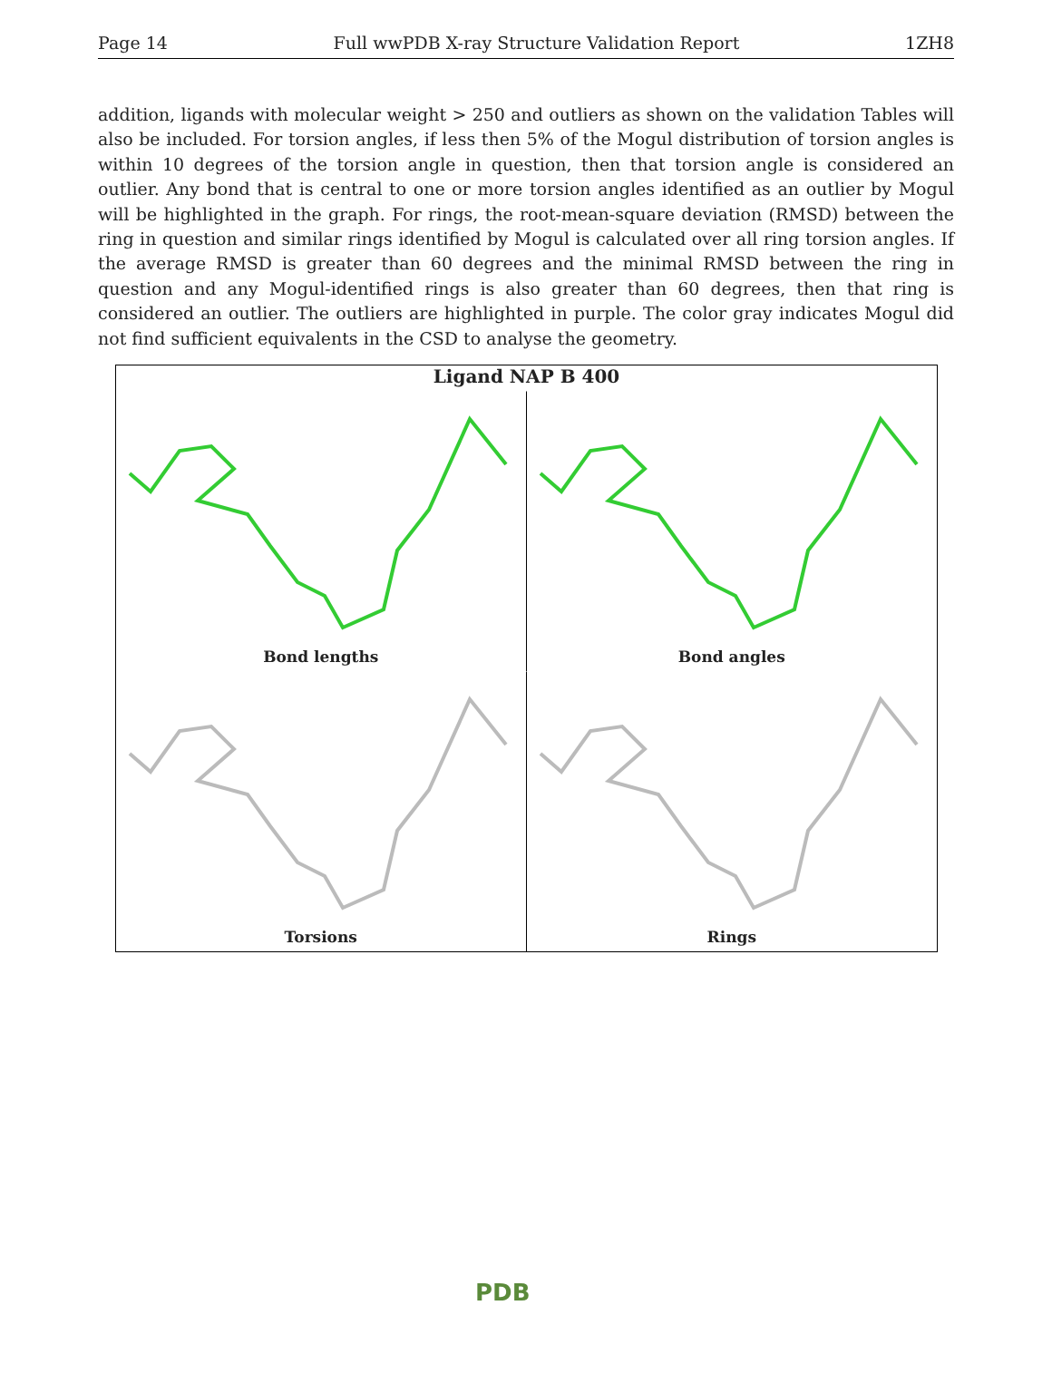Page 14 Full wwPDB X-ray Structure Validation Report 1ZH8
addition, ligands with molecular weight > 250 and outliers as shown on the validation Tables will also be included. For torsion angles, if less then 5% of the Mogul distribution of torsion angles is within 10 degrees of the torsion angle in question, then that torsion angle is considered an outlier. Any bond that is central to one or more torsion angles identified as an outlier by Mogul will be highlighted in the graph. For rings, the root-mean-square deviation (RMSD) between the ring in question and similar rings identified by Mogul is calculated over all ring torsion angles. If the average RMSD is greater than 60 degrees and the minimal RMSD between the ring in question and any Mogul-identified rings is also greater than 60 degrees, then that ring is considered an outlier. The outliers are highlighted in purple. The color gray indicates Mogul did not find sufficient equivalents in the CSD to analyse the geometry.
Ligand NAP B 400
Bond lengths
Bond angles
Torsions
Rings
PDB